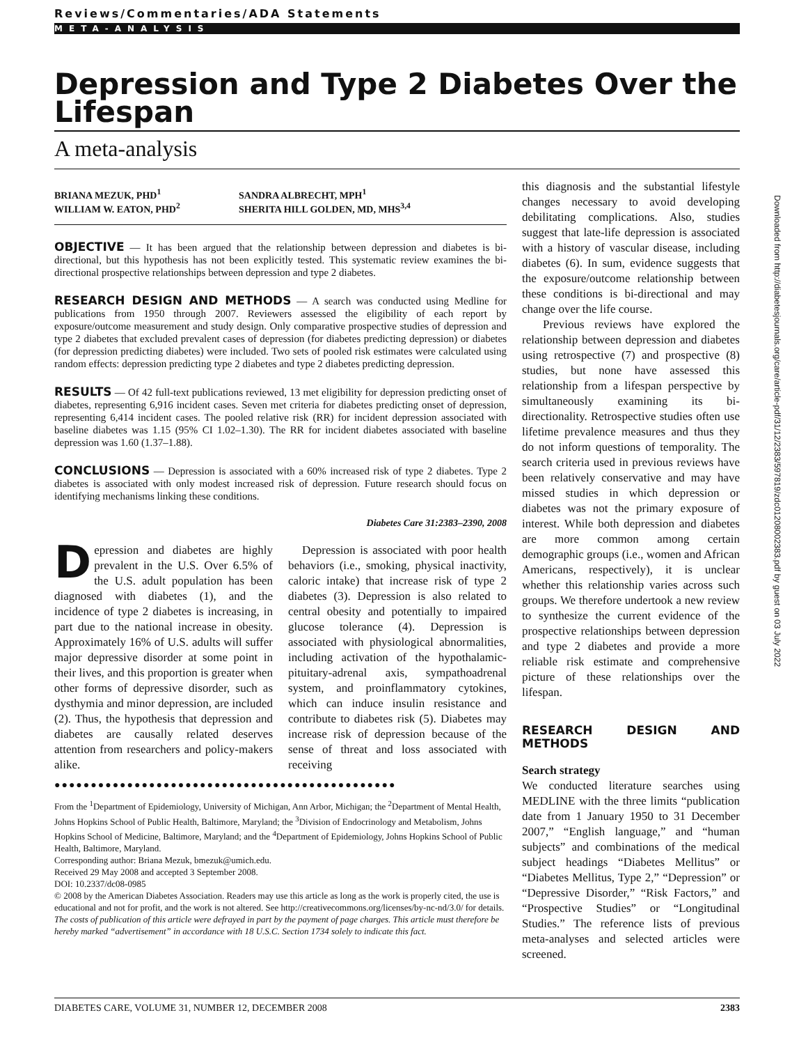Reviews/Commentaries/ADA Statements
META-ANALYSIS
Depression and Type 2 Diabetes Over the Lifespan
A meta-analysis
BRIANA MEZUK, PHD<sup>1</sup>
WILLIAM W. EATON, PHD<sup>2</sup>
SANDRA ALBRECHT, MPH<sup>1</sup>
SHERITA HILL GOLDEN, MD, MHS<sup>3,4</sup>
OBJECTIVE — It has been argued that the relationship between depression and diabetes is bi-directional, but this hypothesis has not been explicitly tested. This systematic review examines the bi-directional prospective relationships between depression and type 2 diabetes.
RESEARCH DESIGN AND METHODS — A search was conducted using Medline for publications from 1950 through 2007. Reviewers assessed the eligibility of each report by exposure/outcome measurement and study design. Only comparative prospective studies of depression and type 2 diabetes that excluded prevalent cases of depression (for diabetes predicting depression) or diabetes (for depression predicting diabetes) were included. Two sets of pooled risk estimates were calculated using random effects: depression predicting type 2 diabetes and type 2 diabetes predicting depression.
RESULTS — Of 42 full-text publications reviewed, 13 met eligibility for depression predicting onset of diabetes, representing 6,916 incident cases. Seven met criteria for diabetes predicting onset of depression, representing 6,414 incident cases. The pooled relative risk (RR) for incident depression associated with baseline diabetes was 1.15 (95% CI 1.02–1.30). The RR for incident diabetes associated with baseline depression was 1.60 (1.37–1.88).
CONCLUSIONS — Depression is associated with a 60% increased risk of type 2 diabetes. Type 2 diabetes is associated with only modest increased risk of depression. Future research should focus on identifying mechanisms linking these conditions.
Diabetes Care 31:2383–2390, 2008
Depression and diabetes are highly prevalent in the U.S. Over 6.5% of the U.S. adult population has been diagnosed with diabetes (1), and the incidence of type 2 diabetes is increasing, in part due to the national increase in obesity. Approximately 16% of U.S. adults will suffer major depressive disorder at some point in their lives, and this proportion is greater when other forms of depressive disorder, such as dysthymia and minor depression, are included (2). Thus, the hypothesis that depression and diabetes are causally related deserves attention from researchers and policy-makers alike.
Depression is associated with poor health behaviors (i.e., smoking, physical inactivity, caloric intake) that increase risk of type 2 diabetes (3). Depression is also related to central obesity and potentially to impaired glucose tolerance (4). Depression is associated with physiological abnormalities, including activation of the hypothalamic-pituitary-adrenal axis, sympathoadrenal system, and proinflammatory cytokines, which can induce insulin resistance and contribute to diabetes risk (5). Diabetes may increase risk of depression because of the sense of threat and loss associated with receiving
●●●●●●●●●●●●●●●●●●●●●●●●●●●●●●●●●●●●●●●●●●●●●●●
From the <sup>1</sup>Department of Epidemiology, University of Michigan, Ann Arbor, Michigan; the <sup>2</sup>Department of Mental Health, Johns Hopkins School of Public Health, Baltimore, Maryland; the <sup>3</sup>Division of Endocrinology and Metabolism, Johns Hopkins School of Medicine, Baltimore, Maryland; and the <sup>4</sup>Department of Epidemiology, Johns Hopkins School of Public Health, Baltimore, Maryland.
Corresponding author: Briana Mezuk, bmezuk@umich.edu.
Received 29 May 2008 and accepted 3 September 2008.
DOI: 10.2337/dc08-0985
© 2008 by the American Diabetes Association. Readers may use this article as long as the work is properly cited, the use is educational and not for profit, and the work is not altered. See http://creativecommons.org/licenses/by-nc-nd/3.0/ for details.
The costs of publication of this article were defrayed in part by the payment of page charges. This article must therefore be hereby marked “advertisement” in accordance with 18 U.S.C. Section 1734 solely to indicate this fact.
this diagnosis and the substantial lifestyle changes necessary to avoid developing debilitating complications. Also, studies suggest that late-life depression is associated with a history of vascular disease, including diabetes (6). In sum, evidence suggests that the exposure/outcome relationship between these conditions is bi-directional and may change over the life course.
Previous reviews have explored the relationship between depression and diabetes using retrospective (7) and prospective (8) studies, but none have assessed this relationship from a lifespan perspective by simultaneously examining its bi-directionality. Retrospective studies often use lifetime prevalence measures and thus they do not inform questions of temporality. The search criteria used in previous reviews have been relatively conservative and may have missed studies in which depression or diabetes was not the primary exposure of interest. While both depression and diabetes are more common among certain demographic groups (i.e., women and African Americans, respectively), it is unclear whether this relationship varies across such groups. We therefore undertook a new review to synthesize the current evidence of the prospective relationships between depression and type 2 diabetes and provide a more reliable risk estimate and comprehensive picture of these relationships over the lifespan.
RESEARCH DESIGN AND METHODS
Search strategy
We conducted literature searches using MEDLINE with the three limits “publication date from 1 January 1950 to 31 December 2007,” “English language,” and “human subjects” and combinations of the medical subject headings “Diabetes Mellitus” or “Diabetes Mellitus, Type 2,” “Depression” or “Depressive Disorder,” “Risk Factors,” and “Prospective Studies” or “Longitudinal Studies.” The reference lists of previous meta-analyses and selected articles were screened.
Downloaded from http://diabetesjournals.org/care/article-pdf/31/12/2383/597819/zdc01208002383.pdf by guest on 03 July 2022
DIABETES CARE, VOLUME 31, NUMBER 12, DECEMBER 2008 2383